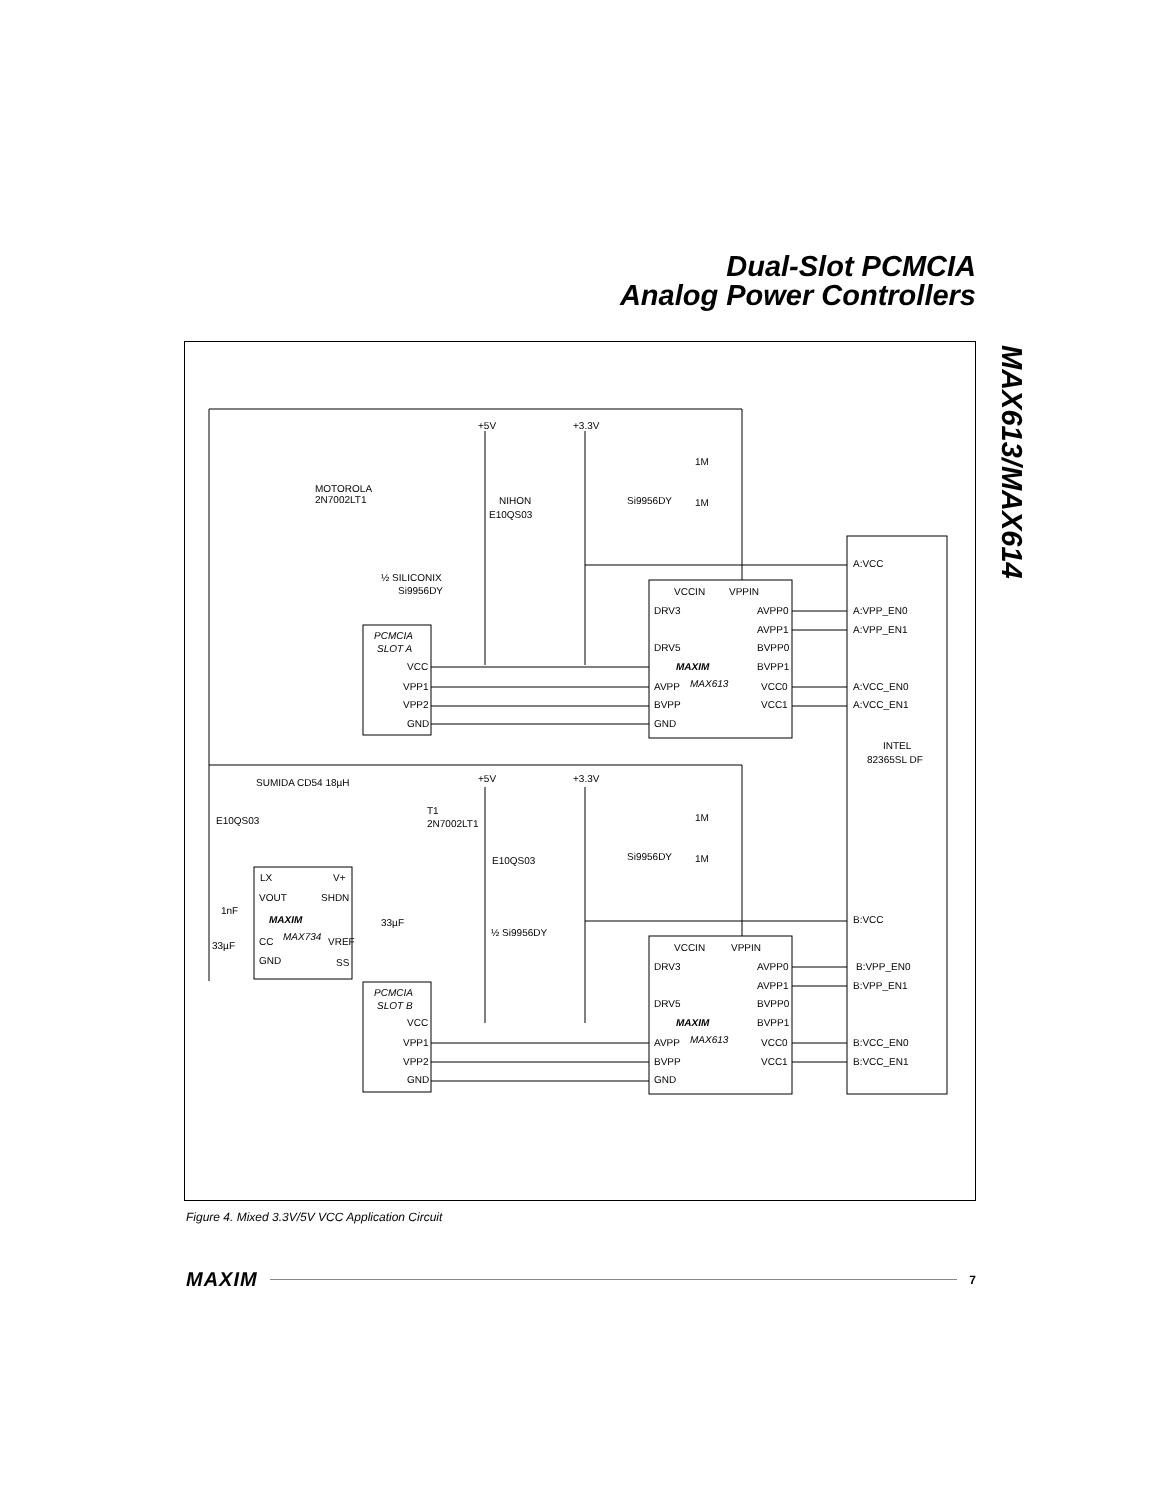Dual-Slot PCMCIA
Analog Power Controllers
MAX613/MAX614
+5V
+3.3V
1M
1M
MOTOROLA
2N7002LT1
NIHON
E10QS03
Si9956DY
½ SILICONIX
Si9956DY
VCCIN
VPPIN
DRV3
AVPP0
AVPP1
DRV5
BVPP0
MAXIM
BVPP1
MAX613
AVPP
VCC0
BVPP
VCC1
GND
PCMCIA
SLOT A
VCC
VPP1
VPP2
GND
A:VCC
A:VPP_EN0
A:VPP_EN1
A:VCC_EN0
A:VCC_EN1
INTEL
82365SL DF
SUMIDA CD54 18µH
+5V
+3.3V
E10QS03
T1
2N7002LT1
1M
1M
E10QS03
Si9956DY
LX
V+
VOUT
SHDN
MAXIM
1nF
33µF
CC
MAX734
VREF
33µF
GND
SS
½ Si9956DY
VCCIN
VPPIN
DRV3
AVPP0
AVPP1
DRV5
BVPP0
MAXIM
BVPP1
MAX613
AVPP
VCC0
BVPP
VCC1
GND
PCMCIA
SLOT B
VCC
VPP1
VPP2
GND
B:VCC
B:VPP_EN0
B:VPP_EN1
B:VCC_EN0
B:VCC_EN1
Figure 4. Mixed 3.3V/5V VCC Application Circuit
MAXIM 7